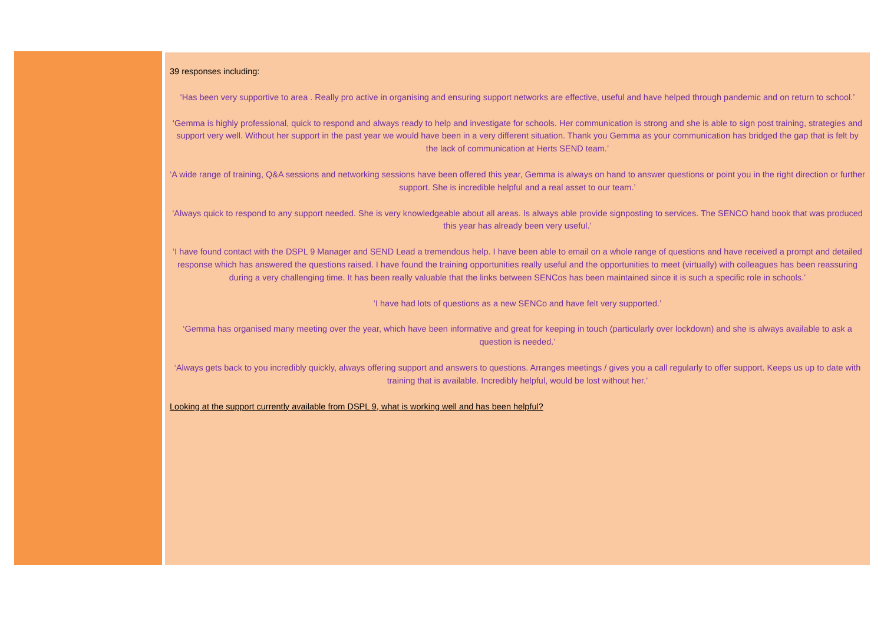39 responses including:
‘Has been very supportive to area . Really pro active in organising and ensuring support networks are effective, useful and have helped through pandemic and on return to school.’
‘Gemma is highly professional, quick to respond and always ready to help and investigate for schools. Her communication is strong and she is able to sign post training, strategies and support very well. Without her support in the past year we would have been in a very different situation. Thank you Gemma as your communication has bridged the gap that is felt by the lack of communication at Herts SEND team.’
‘A wide range of training, Q&A sessions and networking sessions have been offered this year, Gemma is always on hand to answer questions or point you in the right direction or further support. She is incredible helpful and a real asset to our team.’
‘Always quick to respond to any support needed. She is very knowledgeable about all areas. Is always able provide signposting to services. The SENCO hand book that was produced this year has already been very useful.’
‘I have found contact with the DSPL 9 Manager and SEND Lead a tremendous help. I have been able to email on a whole range of questions and have received a prompt and detailed response which has answered the questions raised. I have found the training opportunities really useful and the opportunities to meet (virtually) with colleagues has been reassuring during a very challenging time. It has been really valuable that the links between SENCos has been maintained since it is such a specific role in schools.’
‘I have had lots of questions as a new SENCo and have felt very supported.’
‘Gemma has organised many meeting over the year, which have been informative and great for keeping in touch (particularly over lockdown) and she is always available to ask a question is needed.’
‘Always gets back to you incredibly quickly, always offering support and answers to questions. Arranges meetings / gives you a call regularly to offer support. Keeps us up to date with training that is available. Incredibly helpful, would be lost without her.’
Looking at the support currently available from DSPL 9, what is working well and has been helpful?